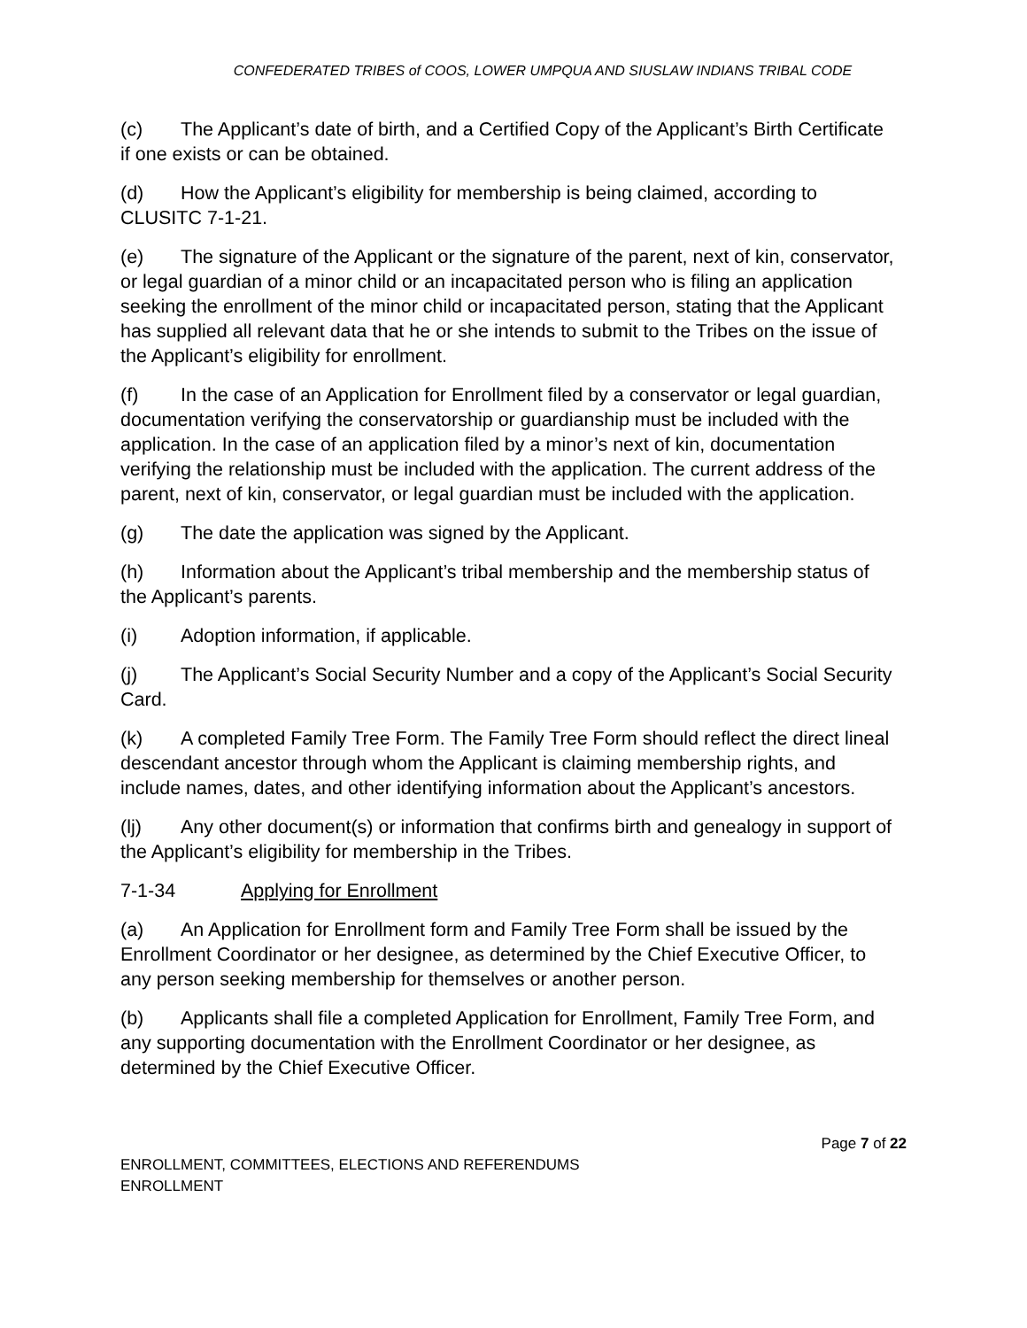CONFEDERATED TRIBES of COOS, LOWER UMPQUA AND SIUSLAW INDIANS TRIBAL CODE
(c) The Applicant’s date of birth, and a Certified Copy of the Applicant’s Birth Certificate if one exists or can be obtained.
(d) How the Applicant’s eligibility for membership is being claimed, according to CLUSITC 7-1-21.
(e) The signature of the Applicant or the signature of the parent, next of kin, conservator, or legal guardian of a minor child or an incapacitated person who is filing an application seeking the enrollment of the minor child or incapacitated person, stating that the Applicant has supplied all relevant data that he or she intends to submit to the Tribes on the issue of the Applicant’s eligibility for enrollment.
(f) In the case of an Application for Enrollment filed by a conservator or legal guardian, documentation verifying the conservatorship or guardianship must be included with the application. In the case of an application filed by a minor’s next of kin, documentation verifying the relationship must be included with the application. The current address of the parent, next of kin, conservator, or legal guardian must be included with the application.
(g) The date the application was signed by the Applicant.
(h) Information about the Applicant’s tribal membership and the membership status of the Applicant’s parents.
(i) Adoption information, if applicable.
(j) The Applicant’s Social Security Number and a copy of the Applicant’s Social Security Card.
(k) A completed Family Tree Form. The Family Tree Form should reflect the direct lineal descendant ancestor through whom the Applicant is claiming membership rights, and include names, dates, and other identifying information about the Applicant’s ancestors.
(lj) Any other document(s) or information that confirms birth and genealogy in support of the Applicant’s eligibility for membership in the Tribes.
7-1-34 Applying for Enrollment
(a) An Application for Enrollment form and Family Tree Form shall be issued by the Enrollment Coordinator or her designee, as determined by the Chief Executive Officer, to any person seeking membership for themselves or another person.
(b) Applicants shall file a completed Application for Enrollment, Family Tree Form, and any supporting documentation with the Enrollment Coordinator or her designee, as determined by the Chief Executive Officer.
Page 7 of 22
ENROLLMENT, COMMITTEES, ELECTIONS AND REFERENDUMS
ENROLLMENT